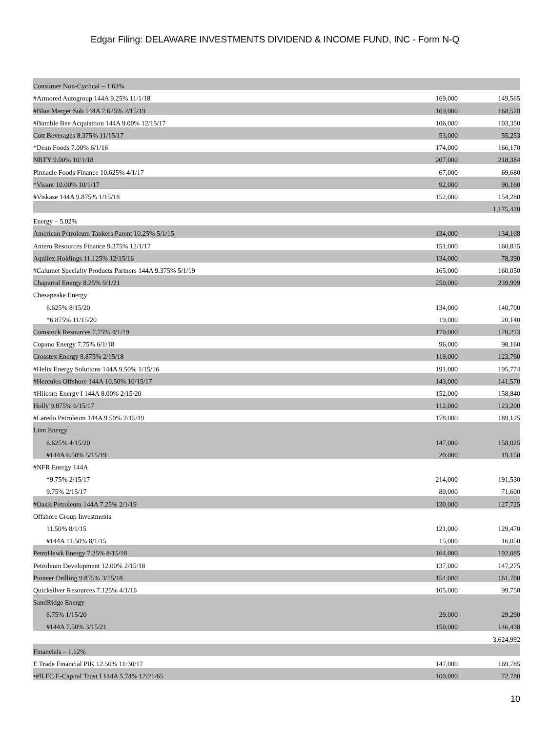Edgar Filing: DELAWARE INVESTMENTS DIVIDEND & INCOME FUND, INC - Form N-Q
| Consumer Non-Cyclical – 1.63% | | |
| #Armored Autogroup 144A 9.25% 11/1/18 | 169,000 | 149,565 |
| #Blue Merger Sub 144A 7.625% 2/15/19 | 169,000 | 168,578 |
| #Bumble Bee Acquisition 144A 9.00% 12/15/17 | 106,000 | 103,350 |
| Cott Beverages 8.375% 11/15/17 | 53,000 | 55,253 |
| *Dean Foods 7.00% 6/1/16 | 174,000 | 166,170 |
| NBTY 9.00% 10/1/18 | 207,000 | 218,384 |
| Pinnacle Foods Finance 10.625% 4/1/17 | 67,000 | 69,680 |
| *Visant 10.00% 10/1/17 | 92,000 | 90,160 |
| #Viskase 144A 9.875% 1/15/18 | 152,000 | 154,280 |
| | | 1,175,420 |
| Energy – 5.02% | | |
| American Petroleum Tankers Parent 10.25% 5/1/15 | 134,000 | 134,168 |
| Antero Resources Finance 9.375% 12/1/17 | 151,000 | 160,815 |
| Aquilex Holdings 11.125% 12/15/16 | 134,000 | 78,390 |
| #Calumet Specialty Products Partners 144A 9.375% 5/1/19 | 165,000 | 160,050 |
| Chaparral Energy 8.25% 9/1/21 | 250,000 | 239,999 |
| Chesapeake Energy | | |
| 6.625% 8/15/20 | 134,000 | 140,700 |
| *6.875% 11/15/20 | 19,000 | 20,140 |
| Comstock Resources 7.75% 4/1/19 | 170,000 | 170,213 |
| Copano Energy 7.75% 6/1/18 | 96,000 | 98,160 |
| Crosstex Energy 8.875% 2/15/18 | 119,000 | 123,760 |
| #Helix Energy Solutions 144A 9.50% 1/15/16 | 191,000 | 195,774 |
| #Hercules Offshore 144A 10.50% 10/15/17 | 143,000 | 141,570 |
| #Hilcorp Energy I 144A 8.00% 2/15/20 | 152,000 | 158,840 |
| Holly 9.875% 6/15/17 | 112,000 | 123,200 |
| #Laredo Petroleum 144A 9.50% 2/15/19 | 178,000 | 189,125 |
| Linn Energy | | |
| 8.625% 4/15/20 | 147,000 | 158,025 |
| #144A 6.50% 5/15/19 | 20,000 | 19,150 |
| #NFR Energy 144A | | |
| *9.75% 2/15/17 | 214,000 | 191,530 |
| 9.75% 2/15/17 | 80,000 | 71,600 |
| #Oasis Petroleum 144A 7.25% 2/1/19 | 130,000 | 127,725 |
| Offshore Group Investments | | |
| 11.50% 8/1/15 | 121,000 | 129,470 |
| #144A 11.50% 8/1/15 | 15,000 | 16,050 |
| PetroHawk Energy 7.25% 8/15/18 | 164,000 | 192,085 |
| Petroleum Development 12.00% 2/15/18 | 137,000 | 147,275 |
| Pioneer Drilling 9.875% 3/15/18 | 154,000 | 161,700 |
| Quicksilver Resources 7.125% 4/1/16 | 105,000 | 99,750 |
| SandRidge Energy | | |
| 8.75% 1/15/20 | 29,000 | 29,290 |
| #144A 7.50% 3/15/21 | 150,000 | 146,438 |
| | | 3,624,992 |
| Financials – 1.12% | | |
| E Trade Financial PIK 12.50% 11/30/17 | 147,000 | 169,785 |
| •#ILFC E-Capital Trust I 144A 5.74% 12/21/65 | 100,000 | 72,780 |
10